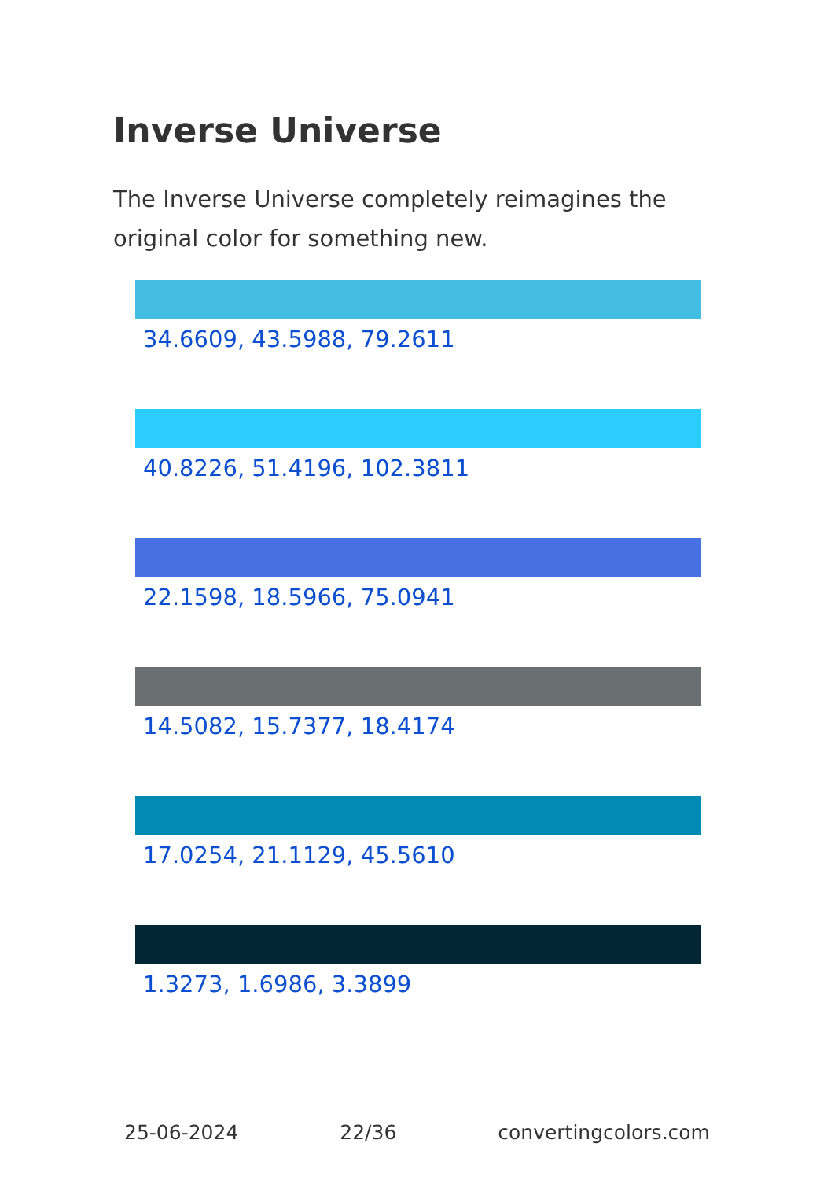Inverse Universe
The Inverse Universe completely reimagines the original color for something new.
34.6609, 43.5988, 79.2611
40.8226, 51.4196, 102.3811
22.1598, 18.5966, 75.0941
14.5082, 15.7377, 18.4174
17.0254, 21.1129, 45.5610
1.3273, 1.6986, 3.3899
25-06-2024 22/36 convertingcolors.com